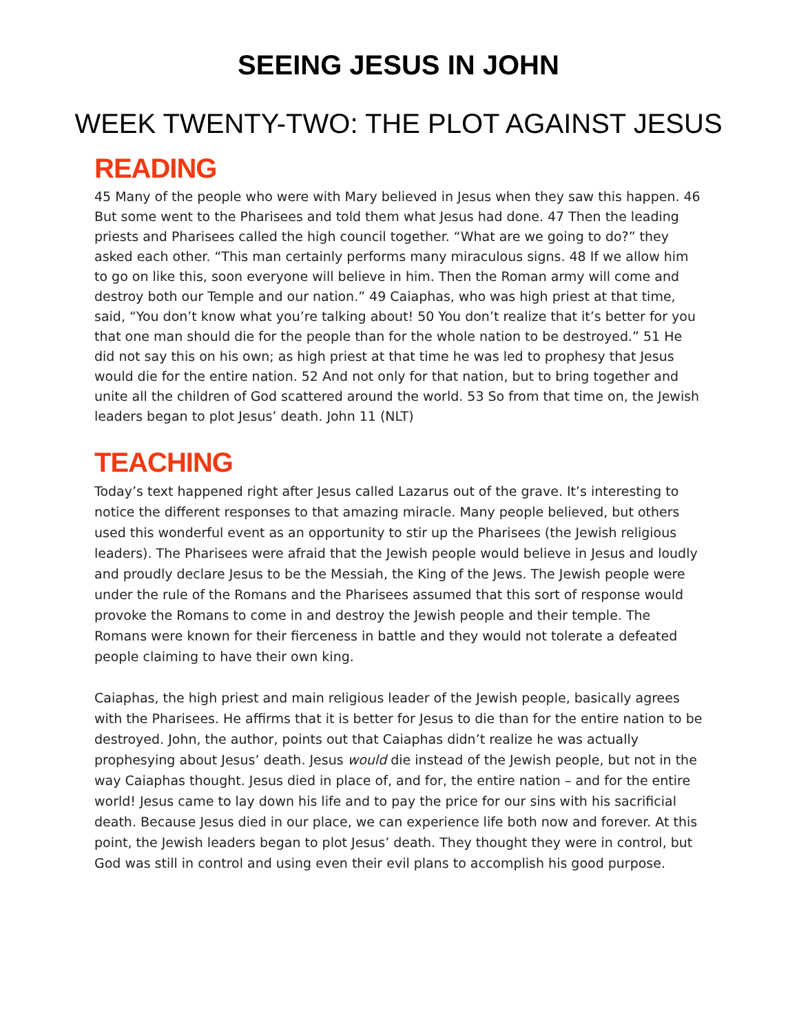SEEING JESUS IN JOHN
WEEK TWENTY-TWO: THE PLOT AGAINST JESUS
READING
45 Many of the people who were with Mary believed in Jesus when they saw this happen. 46 But some went to the Pharisees and told them what Jesus had done. 47 Then the leading priests and Pharisees called the high council together. “What are we going to do?” they asked each other. “This man certainly performs many miraculous signs. 48 If we allow him to go on like this, soon everyone will believe in him. Then the Roman army will come and destroy both our Temple and our nation.” 49 Caiaphas, who was high priest at that time, said, “You don’t know what you’re talking about! 50 You don’t realize that it’s better for you that one man should die for the people than for the whole nation to be destroyed.” 51 He did not say this on his own; as high priest at that time he was led to prophesy that Jesus would die for the entire nation. 52 And not only for that nation, but to bring together and unite all the children of God scattered around the world. 53 So from that time on, the Jewish leaders began to plot Jesus’ death. John 11 (NLT)
TEACHING
Today’s text happened right after Jesus called Lazarus out of the grave. It’s interesting to notice the different responses to that amazing miracle. Many people believed, but others used this wonderful event as an opportunity to stir up the Pharisees (the Jewish religious leaders). The Pharisees were afraid that the Jewish people would believe in Jesus and loudly and proudly declare Jesus to be the Messiah, the King of the Jews. The Jewish people were under the rule of the Romans and the Pharisees assumed that this sort of response would provoke the Romans to come in and destroy the Jewish people and their temple. The Romans were known for their fierceness in battle and they would not tolerate a defeated people claiming to have their own king.
Caiaphas, the high priest and main religious leader of the Jewish people, basically agrees with the Pharisees. He affirms that it is better for Jesus to die than for the entire nation to be destroyed. John, the author, points out that Caiaphas didn’t realize he was actually prophesying about Jesus’ death. Jesus would die instead of the Jewish people, but not in the way Caiaphas thought. Jesus died in place of, and for, the entire nation – and for the entire world! Jesus came to lay down his life and to pay the price for our sins with his sacrificial death. Because Jesus died in our place, we can experience life both now and forever. At this point, the Jewish leaders began to plot Jesus’ death. They thought they were in control, but God was still in control and using even their evil plans to accomplish his good purpose.